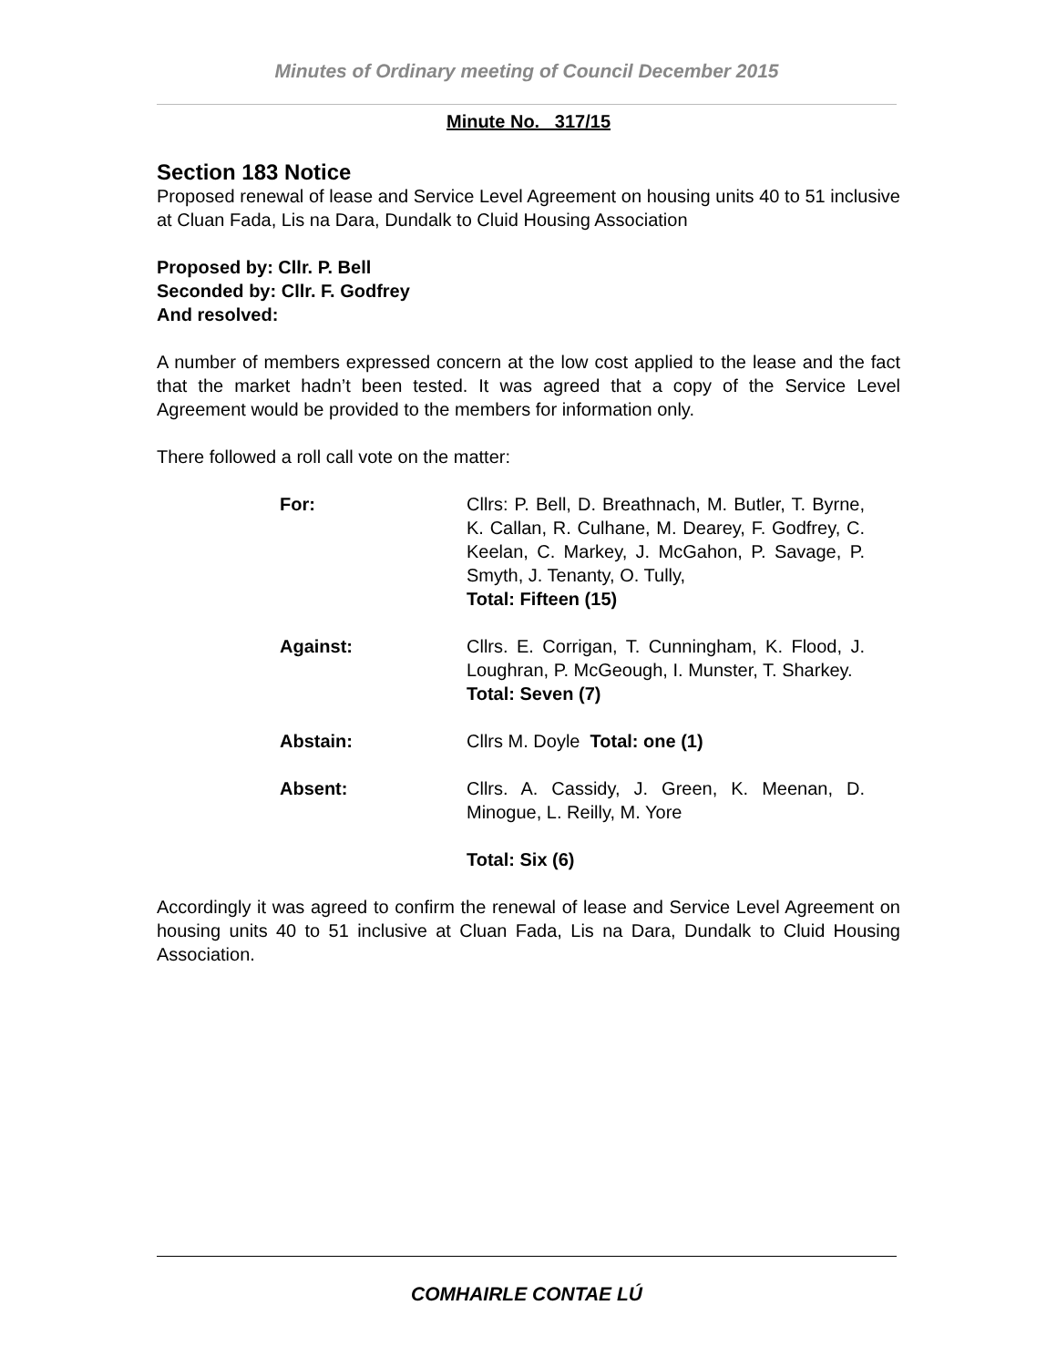Minutes of Ordinary meeting of Council December 2015
Minute No. 317/15
Section 183 Notice
Proposed renewal of lease and Service Level Agreement on housing units 40 to 51 inclusive at Cluan Fada, Lis na Dara, Dundalk to Cluid Housing Association
Proposed by: Cllr. P. Bell
Seconded by: Cllr. F. Godfrey
And resolved:
A number of members expressed concern at the low cost applied to the lease and the fact that the market hadn’t been tested. It was agreed that a copy of the Service Level Agreement would be provided to the members for information only.
There followed a roll call vote on the matter:
For: Cllrs: P. Bell, D. Breathnach, M. Butler, T. Byrne, K. Callan, R. Culhane, M. Dearey, F. Godfrey, C. Keelan, C. Markey, J. McGahon, P. Savage, P. Smyth, J. Tenanty, O. Tully,
Total: Fifteen (15)
Against: Cllrs. E. Corrigan, T. Cunningham, K. Flood, J. Loughran, P. McGeough, I. Munster, T. Sharkey.
Total: Seven (7)
Abstain: Cllrs M. Doyle Total: one (1)
Absent: Cllrs. A. Cassidy, J. Green, K. Meenan, D. Minogue, L. Reilly, M. Yore
Total: Six (6)
Accordingly it was agreed to confirm the renewal of lease and Service Level Agreement on housing units 40 to 51 inclusive at Cluan Fada, Lis na Dara, Dundalk to Cluid Housing Association.
COMHAIRLE CONTAE LÚ